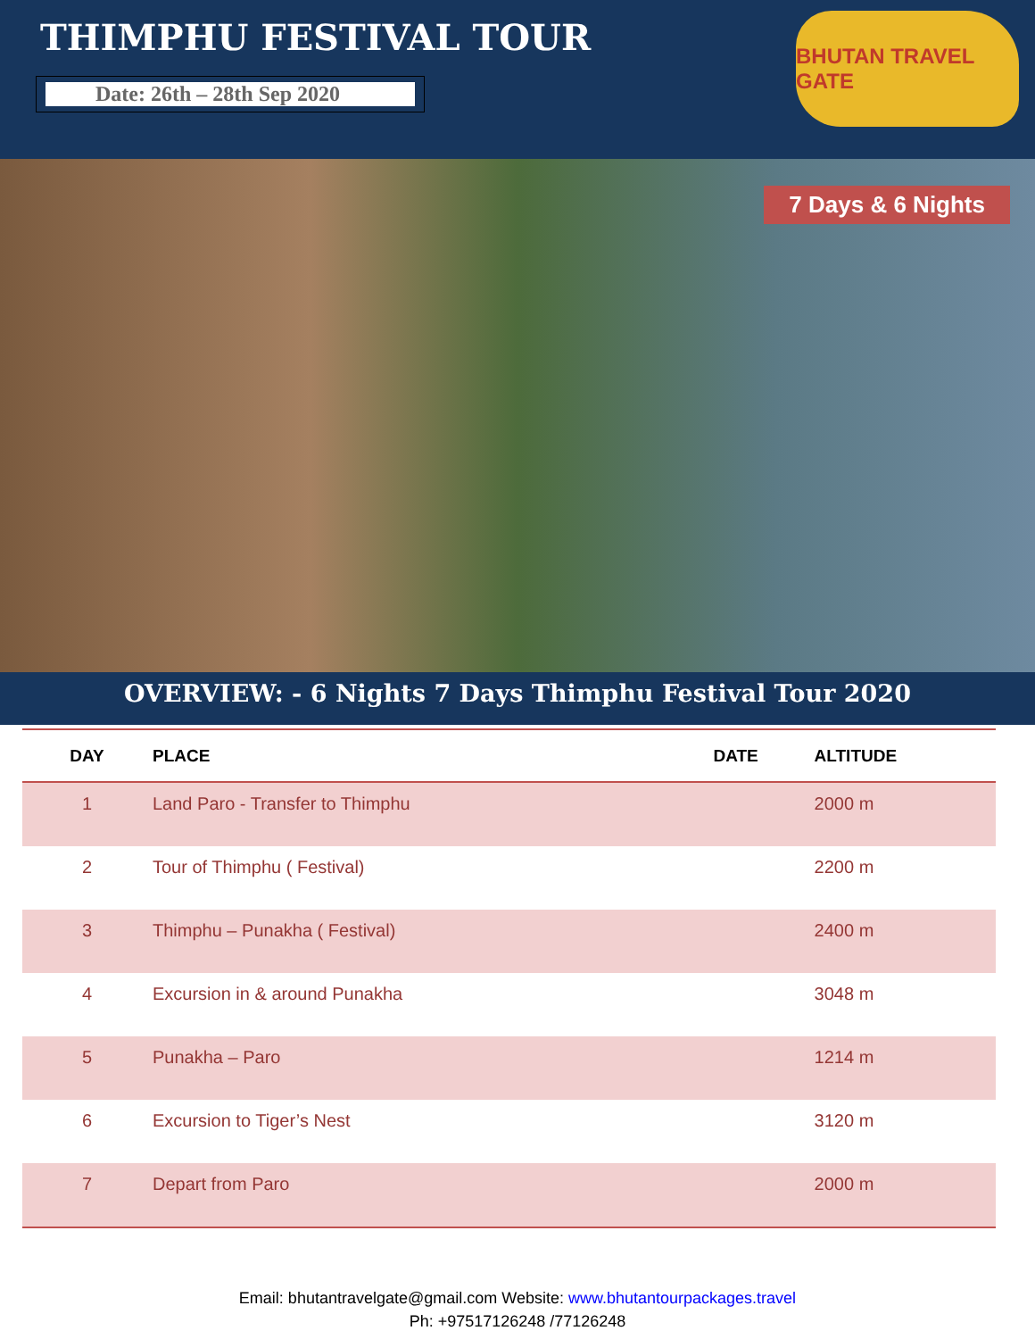THIMPHU FESTIVAL TOUR
Date: 26th – 28th Sep 2020
BHUTAN TRAVEL GATE
7 Days & 6 Nights
OVERVIEW: - 6 Nights 7 Days Thimphu Festival Tour 2020
| DAY | PLACE | DATE | ALTITUDE |
| --- | --- | --- | --- |
| 1 | Land Paro - Transfer to Thimphu | | 2000 m |
| 2 | Tour of Thimphu ( Festival) | | 2200 m |
| 3 | Thimphu – Punakha ( Festival) | | 2400 m |
| 4 | Excursion in & around Punakha | | 3048 m |
| 5 | Punakha – Paro | | 1214 m |
| 6 | Excursion to Tiger’s Nest | | 3120 m |
| 7 | Depart from Paro | | 2000 m |
Email: bhutantravelgate@gmail.com Website: www.bhutantourpackages.travel
Ph: +97517126248 /77126248